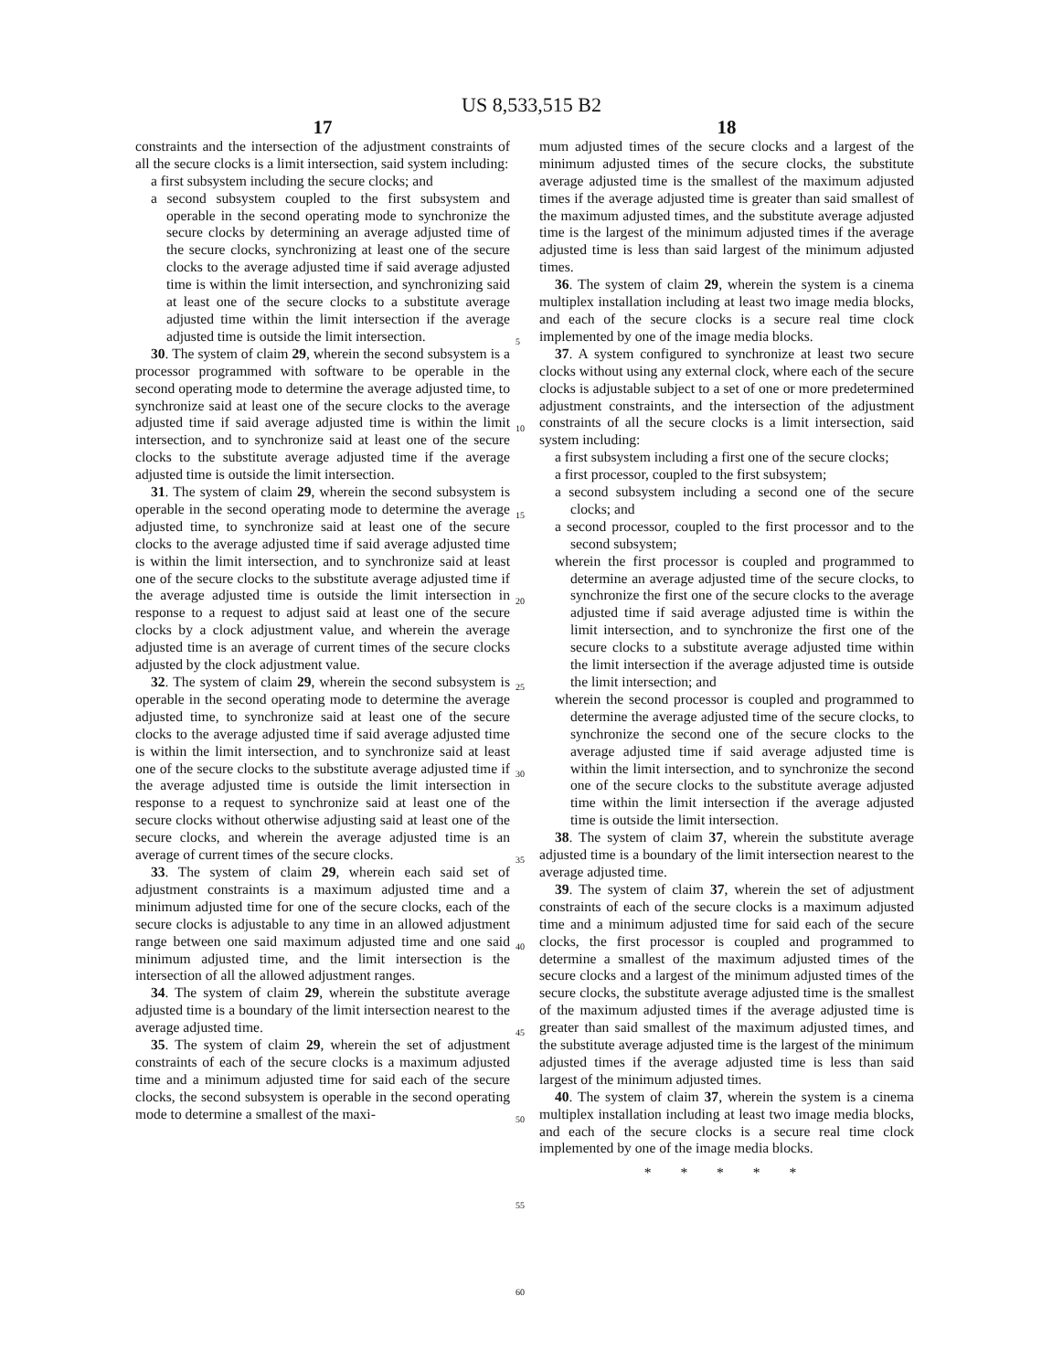US 8,533,515 B2
17
constraints and the intersection of the adjustment constraints of all the secure clocks is a limit intersection, said system including:
a first subsystem including the secure clocks; and
a second subsystem coupled to the first subsystem and operable in the second operating mode to synchronize the secure clocks by determining an average adjusted time of the secure clocks, synchronizing at least one of the secure clocks to the average adjusted time if said average adjusted time is within the limit intersection, and synchronizing said at least one of the secure clocks to a substitute average adjusted time within the limit intersection if the average adjusted time is outside the limit intersection.
30. The system of claim 29, wherein the second subsystem is a processor programmed with software to be operable in the second operating mode to determine the average adjusted time, to synchronize said at least one of the secure clocks to the average adjusted time if said average adjusted time is within the limit intersection, and to synchronize said at least one of the secure clocks to the substitute average adjusted time if the average adjusted time is outside the limit intersection.
31. The system of claim 29, wherein the second subsystem is operable in the second operating mode to determine the average adjusted time, to synchronize said at least one of the secure clocks to the average adjusted time if said average adjusted time is within the limit intersection, and to synchronize said at least one of the secure clocks to the substitute average adjusted time if the average adjusted time is outside the limit intersection in response to a request to adjust said at least one of the secure clocks by a clock adjustment value, and wherein the average adjusted time is an average of current times of the secure clocks adjusted by the clock adjustment value.
32. The system of claim 29, wherein the second subsystem is operable in the second operating mode to determine the average adjusted time, to synchronize said at least one of the secure clocks to the average adjusted time if said average adjusted time is within the limit intersection, and to synchronize said at least one of the secure clocks to the substitute average adjusted time if the average adjusted time is outside the limit intersection in response to a request to synchronize said at least one of the secure clocks without otherwise adjusting said at least one of the secure clocks, and wherein the average adjusted time is an average of current times of the secure clocks.
33. The system of claim 29, wherein each said set of adjustment constraints is a maximum adjusted time and a minimum adjusted time for one of the secure clocks, each of the secure clocks is adjustable to any time in an allowed adjustment range between one said maximum adjusted time and one said minimum adjusted time, and the limit intersection is the intersection of all the allowed adjustment ranges.
34. The system of claim 29, wherein the substitute average adjusted time is a boundary of the limit intersection nearest to the average adjusted time.
35. The system of claim 29, wherein the set of adjustment constraints of each of the secure clocks is a maximum adjusted time and a minimum adjusted time for said each of the secure clocks, the second subsystem is operable in the second operating mode to determine a smallest of the maxi-
5
10
15
20
25
30
35
40
45
50
55
60
18
mum adjusted times of the secure clocks and a largest of the minimum adjusted times of the secure clocks, the substitute average adjusted time is the smallest of the maximum adjusted times if the average adjusted time is greater than said smallest of the maximum adjusted times, and the substitute average adjusted time is the largest of the minimum adjusted times if the average adjusted time is less than said largest of the minimum adjusted times.
36. The system of claim 29, wherein the system is a cinema multiplex installation including at least two image media blocks, and each of the secure clocks is a secure real time clock implemented by one of the image media blocks.
37. A system configured to synchronize at least two secure clocks without using any external clock, where each of the secure clocks is adjustable subject to a set of one or more predetermined adjustment constraints, and the intersection of the adjustment constraints of all the secure clocks is a limit intersection, said system including:
a first subsystem including a first one of the secure clocks;
a first processor, coupled to the first subsystem;
a second subsystem including a second one of the secure clocks; and
a second processor, coupled to the first processor and to the second subsystem;
wherein the first processor is coupled and programmed to determine an average adjusted time of the secure clocks, to synchronize the first one of the secure clocks to the average adjusted time if said average adjusted time is within the limit intersection, and to synchronize the first one of the secure clocks to a substitute average adjusted time within the limit intersection if the average adjusted time is outside the limit intersection; and
wherein the second processor is coupled and programmed to determine the average adjusted time of the secure clocks, to synchronize the second one of the secure clocks to the average adjusted time if said average adjusted time is within the limit intersection, and to synchronize the second one of the secure clocks to the substitute average adjusted time within the limit intersection if the average adjusted time is outside the limit intersection.
38. The system of claim 37, wherein the substitute average adjusted time is a boundary of the limit intersection nearest to the average adjusted time.
39. The system of claim 37, wherein the set of adjustment constraints of each of the secure clocks is a maximum adjusted time and a minimum adjusted time for said each of the secure clocks, the first processor is coupled and programmed to determine a smallest of the maximum adjusted times of the secure clocks and a largest of the minimum adjusted times of the secure clocks, the substitute average adjusted time is the smallest of the maximum adjusted times if the average adjusted time is greater than said smallest of the maximum adjusted times, and the substitute average adjusted time is the largest of the minimum adjusted times if the average adjusted time is less than said largest of the minimum adjusted times.
40. The system of claim 37, wherein the system is a cinema multiplex installation including at least two image media blocks, and each of the secure clocks is a secure real time clock implemented by one of the image media blocks.
* * * * *